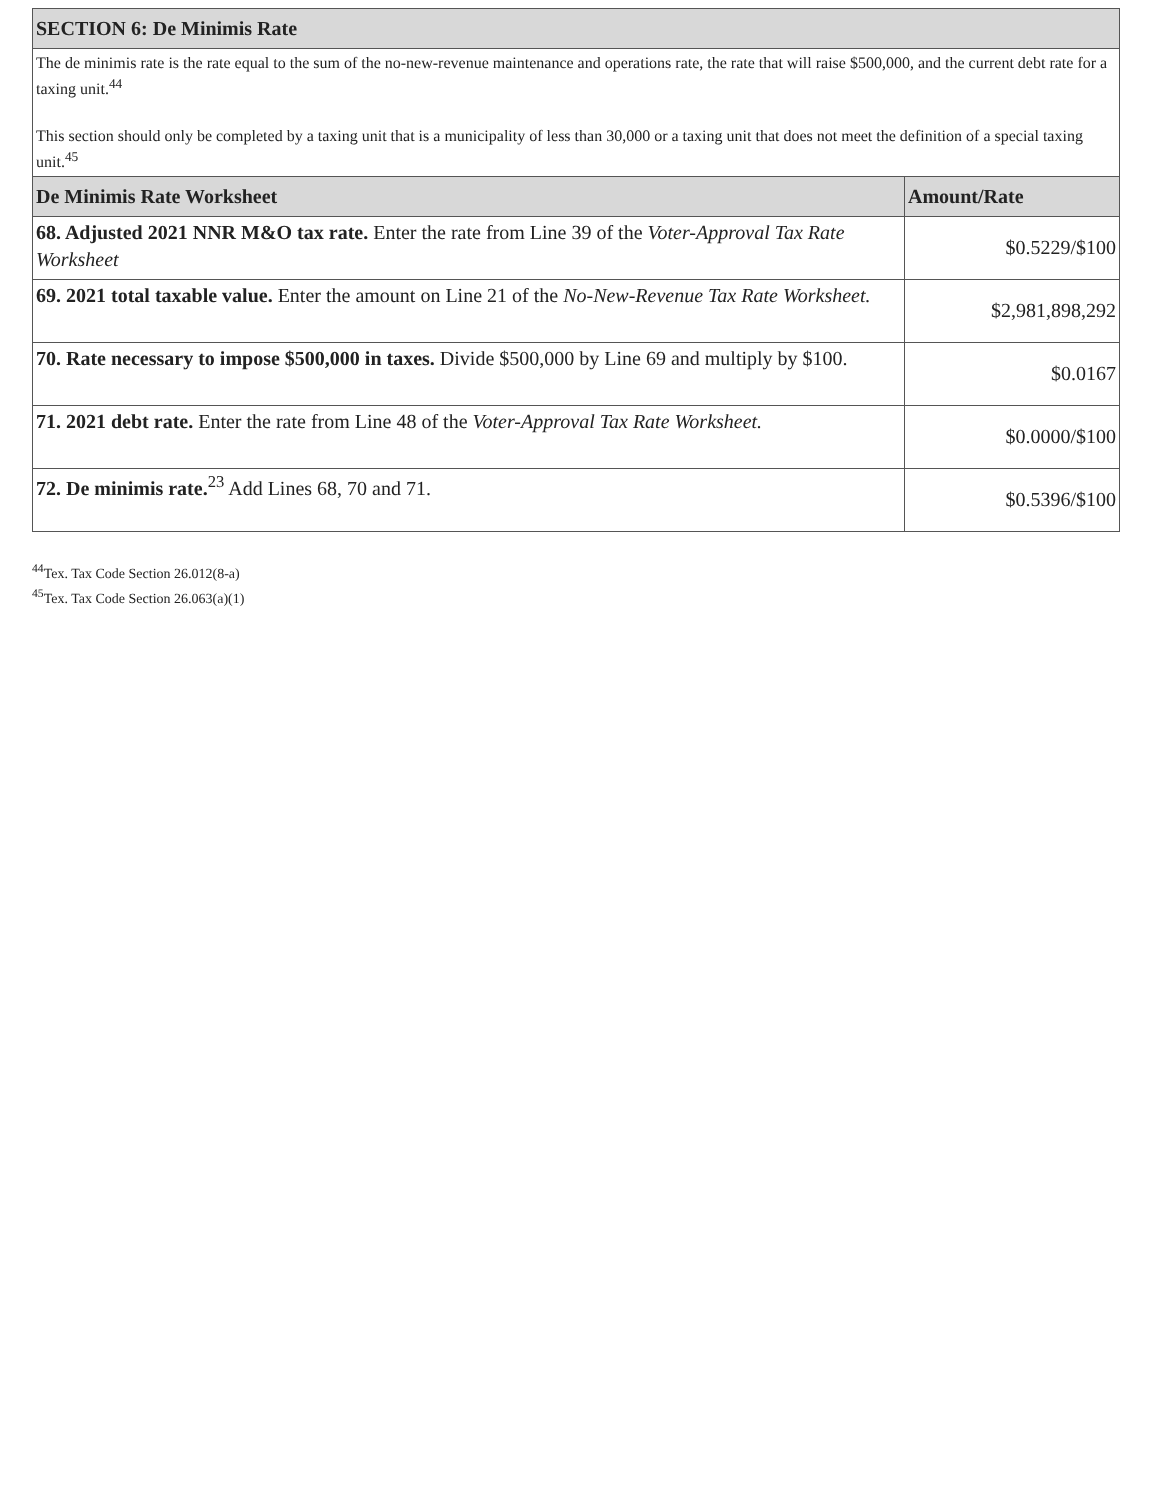| SECTION 6: De Minimis Rate | |
| --- | --- |
| The de minimis rate is the rate equal to the sum of the no-new-revenue maintenance and operations rate, the rate that will raise $500,000, and the current debt rate for a taxing unit.<sup>44</sup> This section should only be completed by a taxing unit that is a municipality of less than 30,000 or a taxing unit that does not meet the definition of a special taxing unit.<sup>45</sup> | |
| De Minimis Rate Worksheet | Amount/Rate |
| 68. Adjusted 2021 NNR M&O tax rate. Enter the rate from Line 39 of the Voter-Approval Tax Rate Worksheet | $0.5229/$100 |
| 69. 2021 total taxable value. Enter the amount on Line 21 of the No-New-Revenue Tax Rate Worksheet. | $2,981,898,292 |
| 70. Rate necessary to impose $500,000 in taxes. Divide $500,000 by Line 69 and multiply by $100. | $0.0167 |
| 71. 2021 debt rate. Enter the rate from Line 48 of the Voter-Approval Tax Rate Worksheet. | $0.0000/$100 |
| 72. De minimis rate.<sup>23</sup> Add Lines 68, 70 and 71. | $0.5396/$100 |
<sup>44</sup> Tex. Tax Code Section 26.012(8-a)
<sup>45</sup> Tex. Tax Code Section 26.063(a)(1)